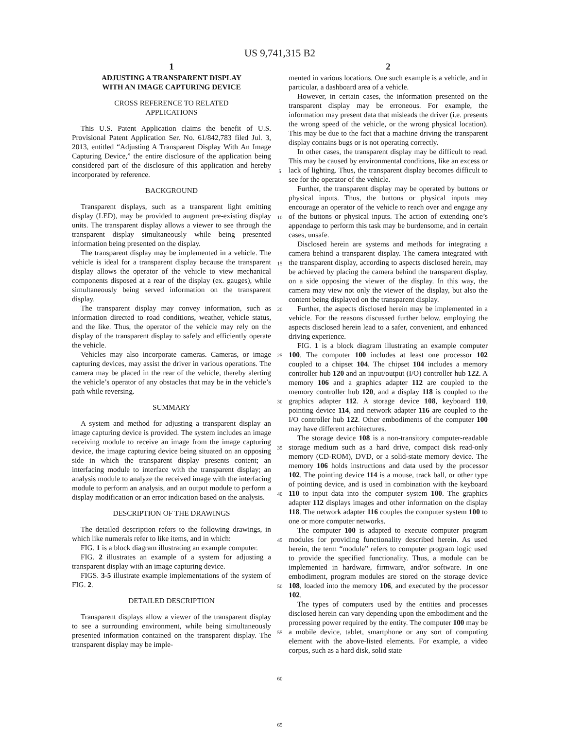US 9,741,315 B2
1
ADJUSTING A TRANSPARENT DISPLAY
WITH AN IMAGE CAPTURING DEVICE
CROSS REFERENCE TO RELATED
APPLICATIONS
This U.S. Patent Application claims the benefit of U.S. Provisional Patent Application Ser. No. 61/842,783 filed Jul. 3, 2013, entitled “Adjusting A Transparent Display With An Image Capturing Device,” the entire disclosure of the application being considered part of the disclosure of this application and hereby incorporated by reference.
BACKGROUND
Transparent displays, such as a transparent light emitting display (LED), may be provided to augment pre-existing display units. The transparent display allows a viewer to see through the transparent display simultaneously while being presented information being presented on the display.
The transparent display may be implemented in a vehicle. The vehicle is ideal for a transparent display because the transparent display allows the operator of the vehicle to view mechanical components disposed at a rear of the display (ex. gauges), while simultaneously being served information on the transparent display.
The transparent display may convey information, such as information directed to road conditions, weather, vehicle status, and the like. Thus, the operator of the vehicle may rely on the display of the transparent display to safely and efficiently operate the vehicle.
Vehicles may also incorporate cameras. Cameras, or image capturing devices, may assist the driver in various operations. The camera may be placed in the rear of the vehicle, thereby alerting the vehicle’s operator of any obstacles that may be in the vehicle’s path while reversing.
SUMMARY
A system and method for adjusting a transparent display an image capturing device is provided. The system includes an image receiving module to receive an image from the image capturing device, the image capturing device being situated on an opposing side in which the transparent display presents content; an interfacing module to interface with the transparent display; an analysis module to analyze the received image with the interfacing module to perform an analysis, and an output module to perform a display modification or an error indication based on the analysis.
DESCRIPTION OF THE DRAWINGS
The detailed description refers to the following drawings, in which like numerals refer to like items, and in which:
FIG. 1 is a block diagram illustrating an example computer.
FIG. 2 illustrates an example of a system for adjusting a transparent display with an image capturing device.
FIGS. 3-5 illustrate example implementations of the system of FIG. 2.
DETAILED DESCRIPTION
Transparent displays allow a viewer of the transparent display to see a surrounding environment, while being simultaneously presented information contained on the transparent display. The transparent display may be imple-
5
10
15
20
25
30
35
40
45
50
55
60
65
2
mented in various locations. One such example is a vehicle, and in particular, a dashboard area of a vehicle.
However, in certain cases, the information presented on the transparent display may be erroneous. For example, the information may present data that misleads the driver (i.e. presents the wrong speed of the vehicle, or the wrong physical location). This may be due to the fact that a machine driving the transparent display contains bugs or is not operating correctly.
In other cases, the transparent display may be difficult to read. This may be caused by environmental conditions, like an excess or lack of lighting. Thus, the transparent display becomes difficult to see for the operator of the vehicle.
Further, the transparent display may be operated by buttons or physical inputs. Thus, the buttons or physical inputs may encourage an operator of the vehicle to reach over and engage any of the buttons or physical inputs. The action of extending one’s appendage to perform this task may be burdensome, and in certain cases, unsafe.
Disclosed herein are systems and methods for integrating a camera behind a transparent display. The camera integrated with the transparent display, according to aspects disclosed herein, may be achieved by placing the camera behind the transparent display, on a side opposing the viewer of the display. In this way, the camera may view not only the viewer of the display, but also the content being displayed on the transparent display.
Further, the aspects disclosed herein may be implemented in a vehicle. For the reasons discussed further below, employing the aspects disclosed herein lead to a safer, convenient, and enhanced driving experience.
FIG. 1 is a block diagram illustrating an example computer 100. The computer 100 includes at least one processor 102 coupled to a chipset 104. The chipset 104 includes a memory controller hub 120 and an input/output (I/O) controller hub 122. A memory 106 and a graphics adapter 112 are coupled to the memory controller hub 120, and a display 118 is coupled to the graphics adapter 112. A storage device 108, keyboard 110, pointing device 114, and network adapter 116 are coupled to the I/O controller hub 122. Other embodiments of the computer 100 may have different architectures.
The storage device 108 is a non-transitory computer-readable storage medium such as a hard drive, compact disk read-only memory (CD-ROM), DVD, or a solid-state memory device. The memory 106 holds instructions and data used by the processor 102. The pointing device 114 is a mouse, track ball, or other type of pointing device, and is used in combination with the keyboard 110 to input data into the computer system 100. The graphics adapter 112 displays images and other information on the display 118. The network adapter 116 couples the computer system 100 to one or more computer networks.
The computer 100 is adapted to execute computer program modules for providing functionality described herein. As used herein, the term “module” refers to computer program logic used to provide the specified functionality. Thus, a module can be implemented in hardware, firmware, and/or software. In one embodiment, program modules are stored on the storage device 108, loaded into the memory 106, and executed by the processor 102.
The types of computers used by the entities and processes disclosed herein can vary depending upon the embodiment and the processing power required by the entity. The computer 100 may be a mobile device, tablet, smartphone or any sort of computing element with the above-listed elements. For example, a video corpus, such as a hard disk, solid state